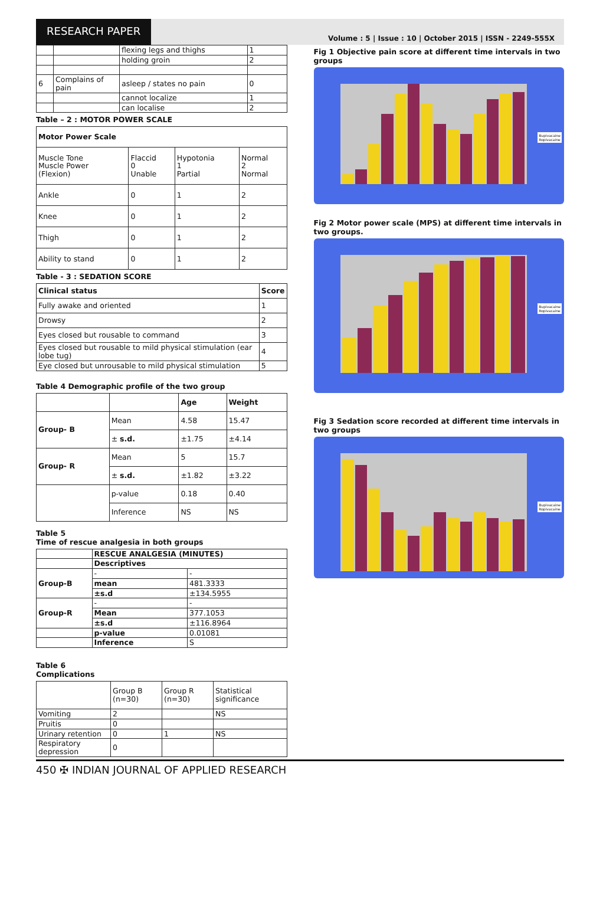RESEARCH PAPER
Volume : 5 | Issue : 10 | October 2015 | ISSN - 2249-555X
| | | flexing legs and thighs | 1 |
| | | holding groin | 2 |
| 6 | Complains of pain | asleep / states no pain | 0 |
| | | cannot localize | 1 |
| | | can localise | 2 |
Table – 2 : MOTOR POWER SCALE
| Motor Power Scale | | | |
| --- | --- | --- | --- |
| Muscle Tone Muscle Power (Flexion) | Flaccid 0 Unable | Hypotonia 1 Partial | Normal 2 Normal |
| Ankle | 0 | 1 | 2 |
| Knee | 0 | 1 | 2 |
| Thigh | 0 | 1 | 2 |
| Ability to stand | 0 | 1 | 2 |
Table - 3 : SEDATION SCORE
| Clinical status | Score |
| --- | --- |
| Fully awake and oriented | 1 |
| Drowsy | 2 |
| Eyes closed but rousable to command | 3 |
| Eyes closed but rousable to mild physical stimulation (ear lobe tug) | 4 |
| Eye closed but unrousable to mild physical stimulation | 5 |
Table 4 Demographic profile of the two group
| | | Age | Weight |
| Group- B | Mean | 4.58 | 15.47 |
| | ± s.d. | ±1.75 | ±4.14 |
| Group- R | Mean | 5 | 15.7 |
| | ± s.d. | ±1.82 | ±3.22 |
| | p-value | 0.18 | 0.40 |
| | Inference | NS | NS |
Table 5
Time of rescue analgesia in both groups
| | RESCUE ANALGESIA (MINUTES) | |
| | Descriptives | |
| Group-B | - | - |
| | mean | 481.3333 |
| | ±s.d | ±134.5955 |
| Group-R | - | - |
| | Mean | 377.1053 |
| | ±s.d | ±116.8964 |
| | p-value | 0.01081 |
| | Inference | S |
Table 6
Complications
| | Group B (n=30) | Group R (n=30) | Statistical significance |
| Vomiting | 2 | | NS |
| Pruitis | 0 | | |
| Urinary retention | 0 | 1 | NS |
| Respiratory depression | 0 | | |
Fig 1 Objective pain score at different time intervals in two groups
Bupivacaine
Ropivacaine
Fig 2 Motor power scale (MPS) at different time intervals in two groups.
Bupivacaine
Ropivacaine
Fig 3 Sedation score recorded at different time intervals in two groups
Bupivacaine
Ropivacaine
450 ✠ INDIAN JOURNAL OF APPLIED RESEARCH